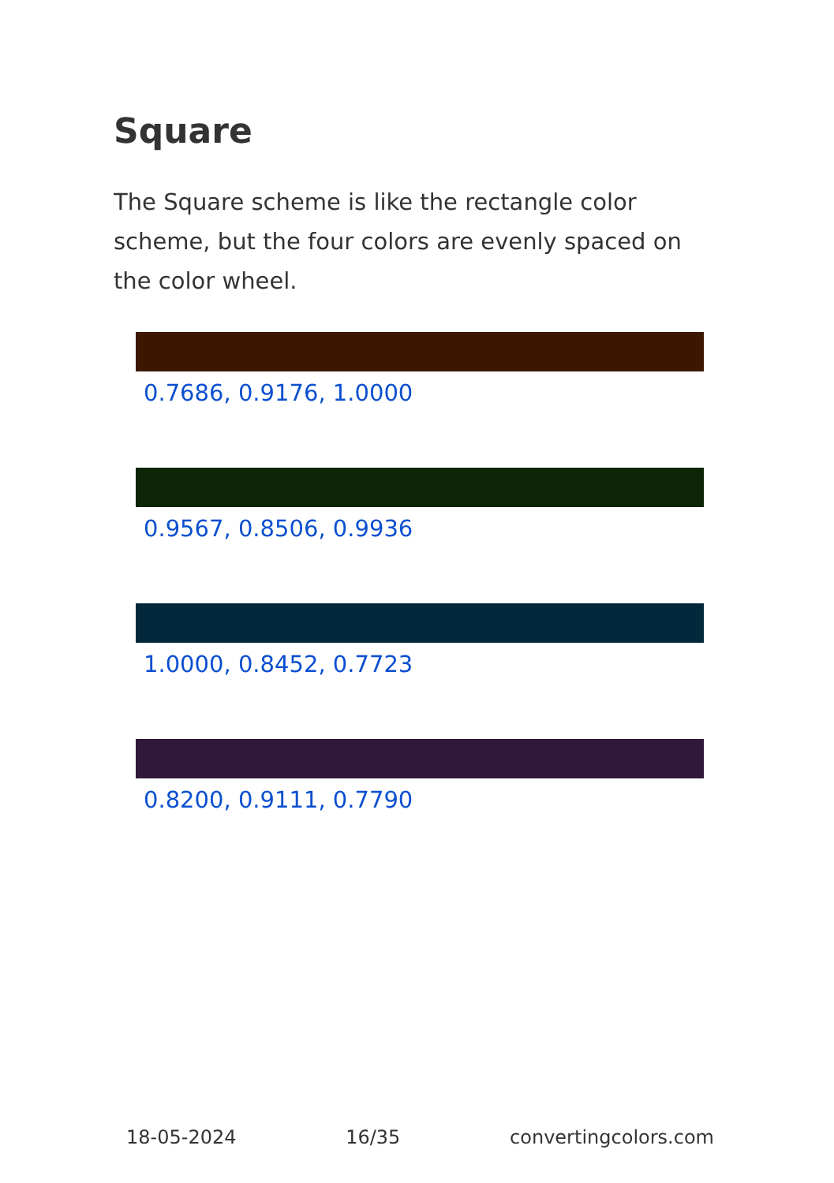Square
The Square scheme is like the rectangle color scheme, but the four colors are evenly spaced on the color wheel.
0.7686, 0.9176, 1.0000
0.9567, 0.8506, 0.9936
1.0000, 0.8452, 0.7723
0.8200, 0.9111, 0.7790
18-05-2024 16/35 convertingcolors.com